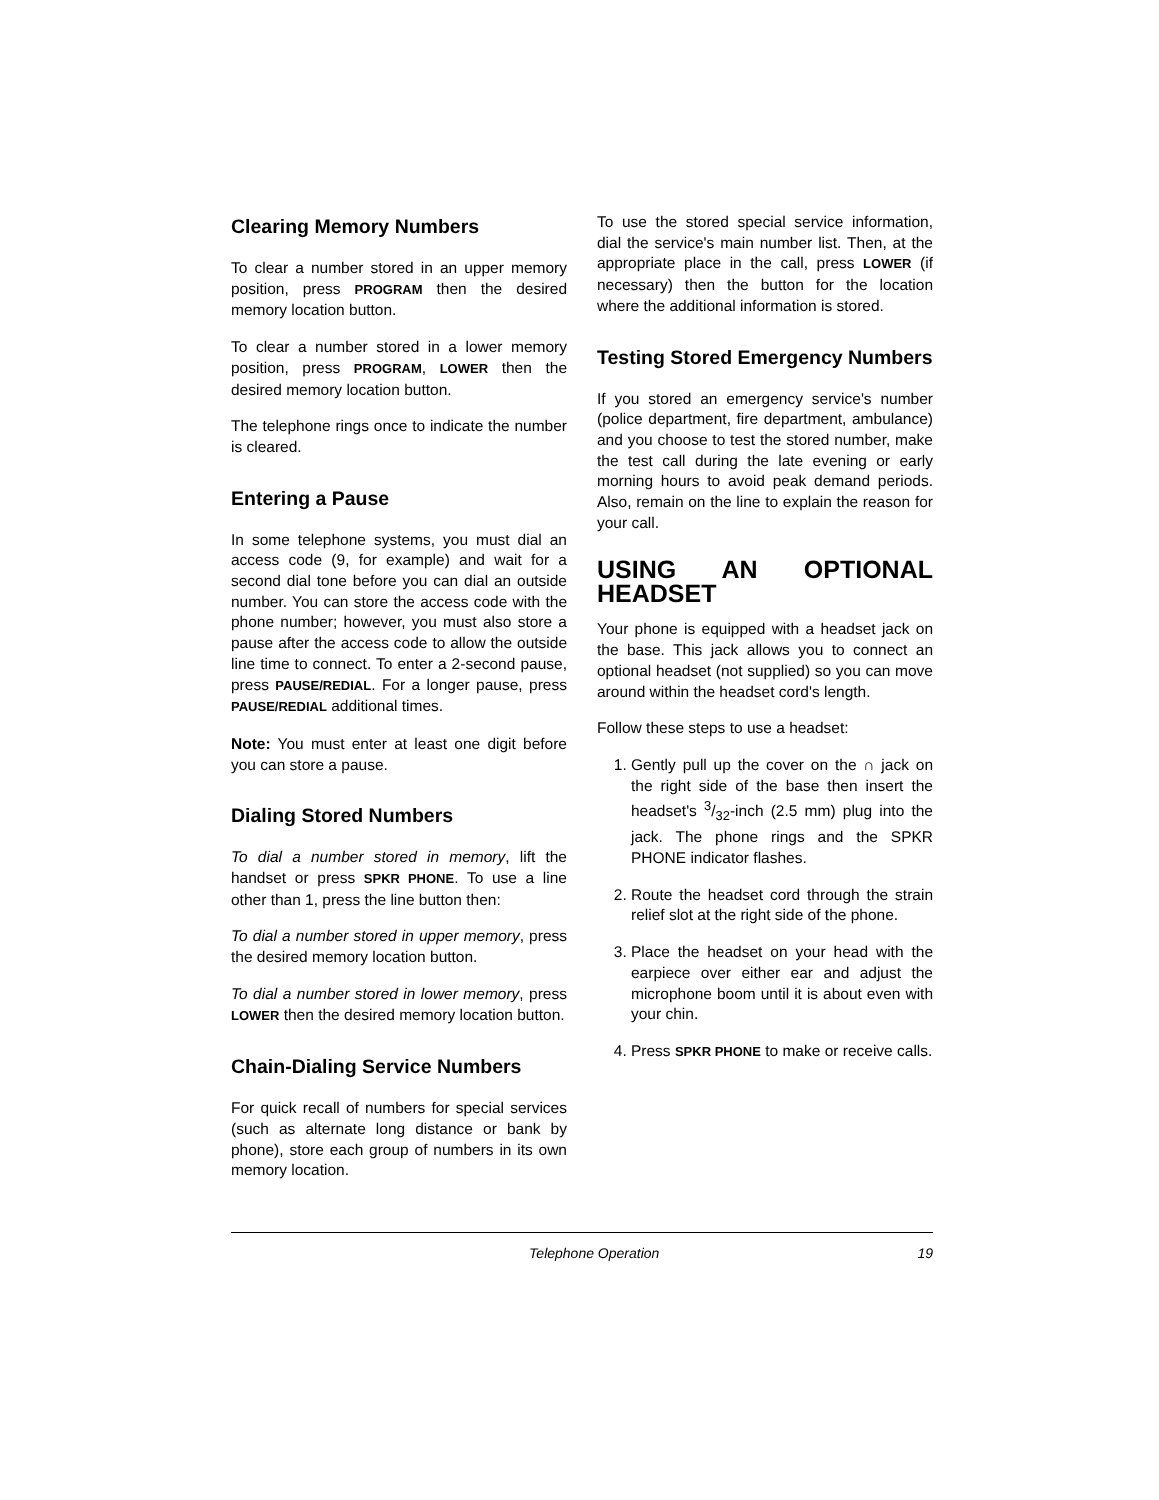Clearing Memory Numbers
To clear a number stored in an upper memory position, press PROGRAM then the desired memory location button.
To clear a number stored in a lower memory position, press PROGRAM, LOWER then the desired memory location button.
The telephone rings once to indicate the number is cleared.
Entering a Pause
In some telephone systems, you must dial an access code (9, for example) and wait for a second dial tone before you can dial an outside number. You can store the access code with the phone number; however, you must also store a pause after the access code to allow the outside line time to connect. To enter a 2-second pause, press PAUSE/REDIAL. For a longer pause, press PAUSE/REDIAL additional times.
Note: You must enter at least one digit before you can store a pause.
Dialing Stored Numbers
To dial a number stored in memory, lift the handset or press SPKR PHONE. To use a line other than 1, press the line button then:
To dial a number stored in upper memory, press the desired memory location button.
To dial a number stored in lower memory, press LOWER then the desired memory location button.
Chain-Dialing Service Numbers
For quick recall of numbers for special services (such as alternate long distance or bank by phone), store each group of numbers in its own memory location.
To use the stored special service information, dial the service's main number list. Then, at the appropriate place in the call, press LOWER (if necessary) then the button for the location where the additional information is stored.
Testing Stored Emergency Numbers
If you stored an emergency service's number (police department, fire department, ambulance) and you choose to test the stored number, make the test call during the late evening or early morning hours to avoid peak demand periods. Also, remain on the line to explain the reason for your call.
USING AN OPTIONAL HEADSET
Your phone is equipped with a headset jack on the base. This jack allows you to connect an optional headset (not supplied) so you can move around within the headset cord's length.
Follow these steps to use a headset:
1. Gently pull up the cover on the ∩ jack on the right side of the base then insert the headset's 3/32-inch (2.5 mm) plug into the jack. The phone rings and the SPKR PHONE indicator flashes.
2. Route the headset cord through the strain relief slot at the right side of the phone.
3. Place the headset on your head with the earpiece over either ear and adjust the microphone boom until it is about even with your chin.
4. Press SPKR PHONE to make or receive calls.
Telephone Operation 19